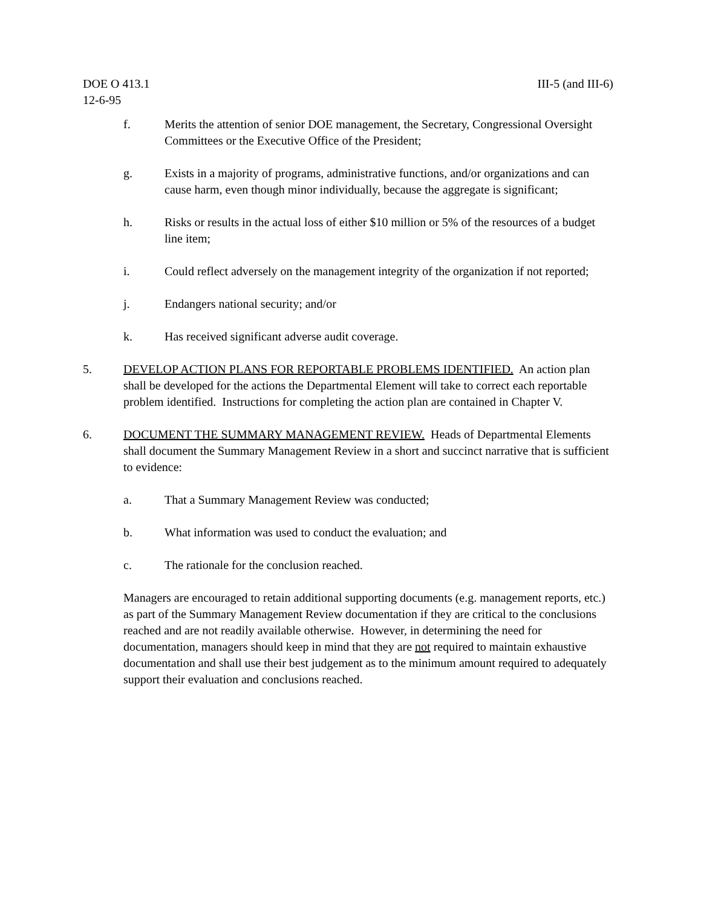DOE O 413.1 III-5 (and III-6)
12-6-95
f. Merits the attention of senior DOE management, the Secretary, Congressional Oversight Committees or the Executive Office of the President;
g. Exists in a majority of programs, administrative functions, and/or organizations and can cause harm, even though minor individually, because the aggregate is significant;
h. Risks or results in the actual loss of either $10 million or 5% of the resources of a budget line item;
i. Could reflect adversely on the management integrity of the organization if not reported;
j. Endangers national security; and/or
k. Has received significant adverse audit coverage.
5. DEVELOP ACTION PLANS FOR REPORTABLE PROBLEMS IDENTIFIED. An action plan shall be developed for the actions the Departmental Element will take to correct each reportable problem identified. Instructions for completing the action plan are contained in Chapter V.
6. DOCUMENT THE SUMMARY MANAGEMENT REVIEW. Heads of Departmental Elements shall document the Summary Management Review in a short and succinct narrative that is sufficient to evidence:
a. That a Summary Management Review was conducted;
b. What information was used to conduct the evaluation; and
c. The rationale for the conclusion reached.
Managers are encouraged to retain additional supporting documents (e.g. management reports, etc.) as part of the Summary Management Review documentation if they are critical to the conclusions reached and are not readily available otherwise. However, in determining the need for documentation, managers should keep in mind that they are not required to maintain exhaustive documentation and shall use their best judgement as to the minimum amount required to adequately support their evaluation and conclusions reached.